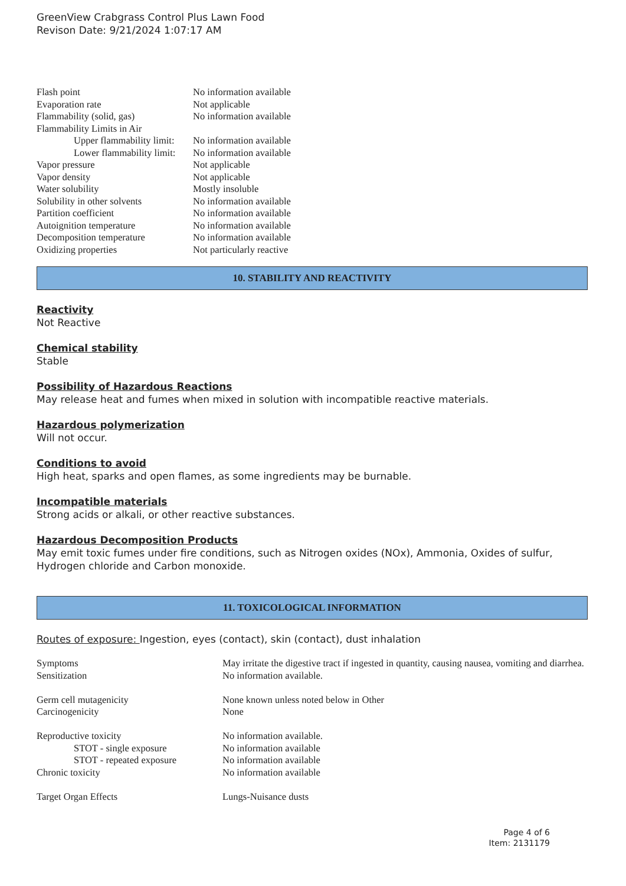GreenView Crabgrass Control Plus Lawn Food
Revison Date: 9/21/2024 1:07:17 AM
| Flash point | No information available |
| Evaporation rate | Not applicable |
| Flammability (solid, gas) | No information available |
| Flammability Limits in Air | |
| Upper flammability limit: | No information available |
| Lower flammability limit: | No information available |
| Vapor pressure | Not applicable |
| Vapor density | Not applicable |
| Water solubility | Mostly insoluble |
| Solubility in other solvents | No information available |
| Partition coefficient | No information available |
| Autoignition temperature | No information available |
| Decomposition temperature | No information available |
| Oxidizing properties | Not particularly reactive |
10. STABILITY AND REACTIVITY
Reactivity
Not Reactive
Chemical stability
Stable
Possibility of Hazardous Reactions
May release heat and fumes when mixed in solution with incompatible reactive materials.
Hazardous polymerization
Will not occur.
Conditions to avoid
High heat, sparks and open flames, as some ingredients may be burnable.
Incompatible materials
Strong acids or alkali, or other reactive substances.
Hazardous Decomposition Products
May emit toxic fumes under fire conditions, such as Nitrogen oxides (NOx), Ammonia, Oxides of sulfur, Hydrogen chloride and Carbon monoxide.
11. TOXICOLOGICAL INFORMATION
Routes of exposure: Ingestion, eyes (contact), skin (contact), dust inhalation
| Symptoms | May irritate the digestive tract if ingested in quantity, causing nausea, vomiting and diarrhea. |
| Sensitization | No information available. |
| Germ cell mutagenicity | None known unless noted below in Other |
| Carcinogenicity | None |
| Reproductive toxicity | No information available. |
| STOT - single exposure | No information available |
| STOT - repeated exposure | No information available |
| Chronic toxicity | No information available |
| Target Organ Effects | Lungs-Nuisance dusts |
Page 4 of 6
Item: 2131179